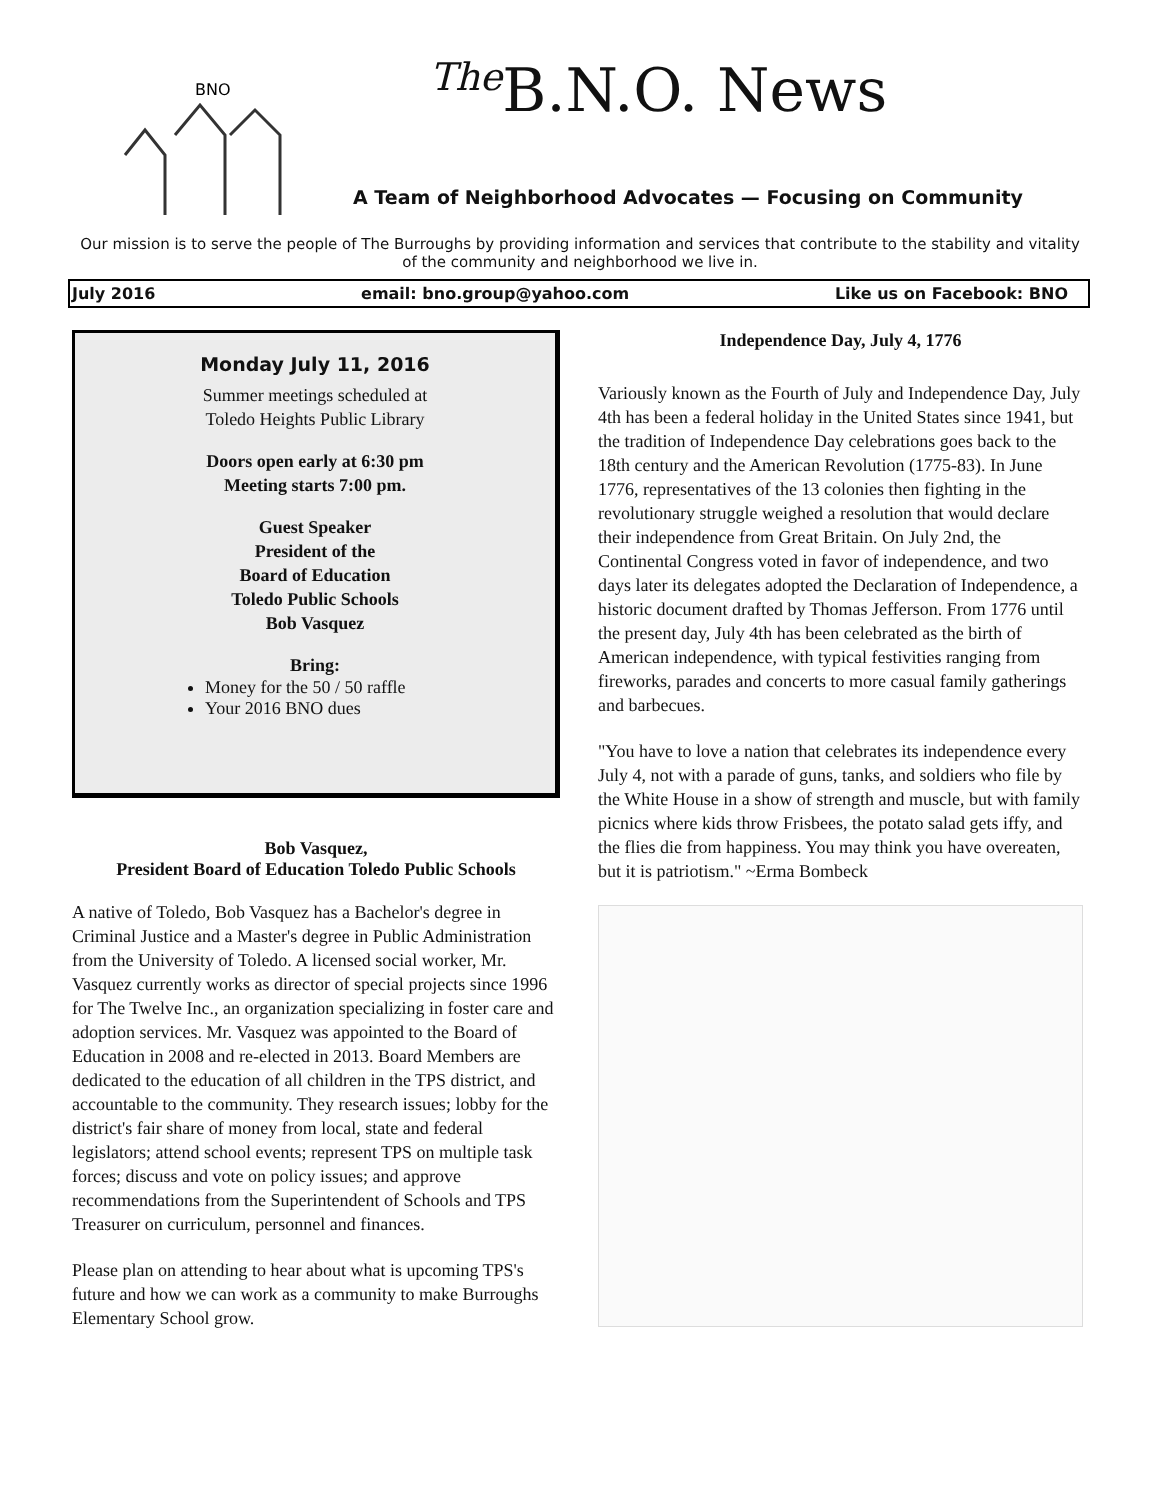BNO
<sup>The</sup>B.N.O. News
A Team of Neighborhood Advocates — Focusing on Community
Our mission is to serve the people of The Burroughs by providing information and services that contribute to the stability and vitality of the community and neighborhood we live in.
July 2016 email: bno.group@yahoo.com Like us on Facebook: BNO
Monday July 11, 2016
Summer meetings scheduled at
Toledo Heights Public Library
Doors open early at 6:30 pm
Meeting starts 7:00 pm.
Guest Speaker
President of the
Board of Education
Toledo Public Schools
Bob Vasquez
Bring:
Money for the 50 / 50 raffle
Your 2016 BNO dues
Bob Vasquez,
President Board of Education Toledo Public Schools
A native of Toledo, Bob Vasquez has a Bachelor's degree in Criminal Justice and a Master's degree in Public Administration from the University of Toledo. A licensed social worker, Mr. Vasquez currently works as director of special projects since 1996 for The Twelve Inc., an organization specializing in foster care and adoption services. Mr. Vasquez was appointed to the Board of Education in 2008 and re-elected in 2013. Board Members are dedicated to the education of all children in the TPS district, and accountable to the community. They research issues; lobby for the district's fair share of money from local, state and federal legislators; attend school events; represent TPS on multiple task forces; discuss and vote on policy issues; and approve recommendations from the Superintendent of Schools and TPS Treasurer on curriculum, personnel and finances.
Please plan on attending to hear about what is upcoming TPS's future and how we can work as a community to make Burroughs Elementary School grow.
Independence Day, July 4, 1776
Variously known as the Fourth of July and Independence Day, July 4th has been a federal holiday in the United States since 1941, but the tradition of Independence Day celebrations goes back to the 18th century and the American Revolution (1775-83). In June 1776, representatives of the 13 colonies then fighting in the revolutionary struggle weighed a resolution that would declare their independence from Great Britain. On July 2nd, the Continental Congress voted in favor of independence, and two days later its delegates adopted the Declaration of Independence, a historic document drafted by Thomas Jefferson. From 1776 until the present day, July 4th has been celebrated as the birth of American independence, with typical festivities ranging from fireworks, parades and concerts to more casual family gatherings and barbecues.
"You have to love a nation that celebrates its independence every July 4, not with a parade of guns, tanks, and soldiers who file by the White House in a show of strength and muscle, but with family picnics where kids throw Frisbees, the potato salad gets iffy, and the flies die from happiness. You may think you have overeaten, but it is patriotism." ~Erma Bombeck